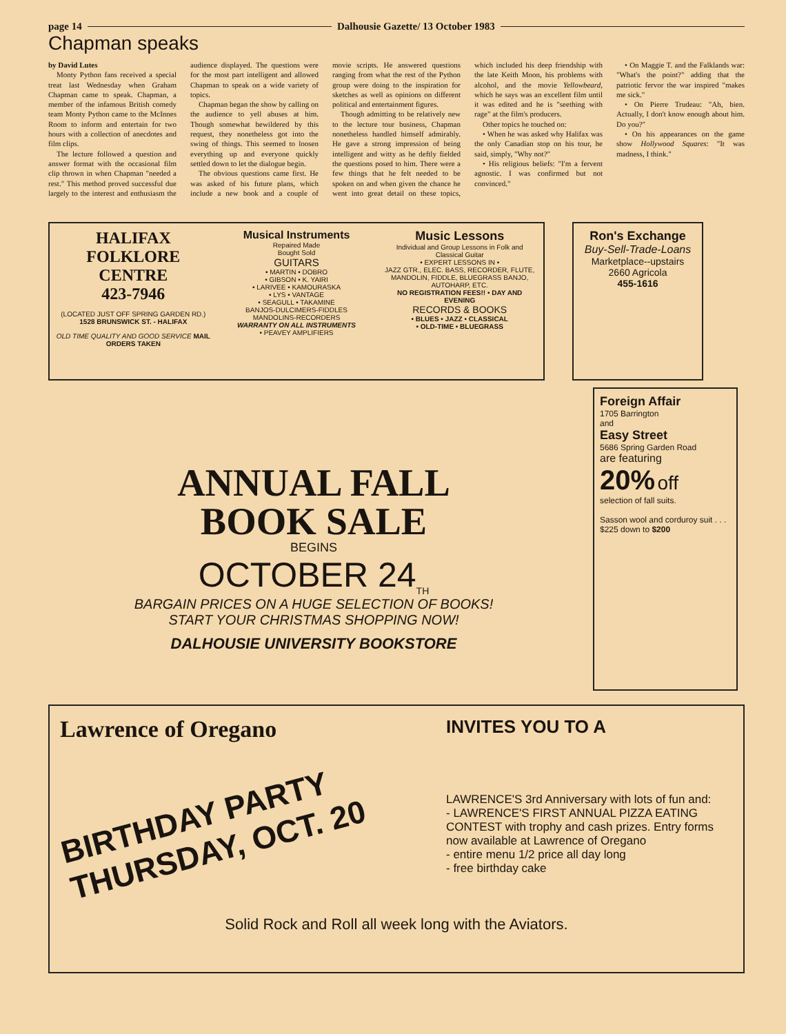page 14 Dalhousie Gazette/ 13 October 1983
Chapman speaks
by David Lutes
Monty Python fans received a special treat last Wednesday when Graham Chapman came to speak. Chapman, a member of the infamous British comedy team Monty Python came to the McInnes Room to inform and entertain for two hours with a collection of anecdotes and film clips.
The lecture followed a question and answer format with the occasional film clip thrown in when Chapman "needed a rest." This method proved successful due largely to the interest and enthusiasm the audience displayed. The questions were for the most part intelligent and allowed Chapman to speak on a wide variety of topics.
Chapman began the show by calling on the audience to yell abuses at him. Though somewhat bewildered by this request, they nonetheless got into the swing of things. This seemed to loosen everything up and everyone quickly settled down to let the dialogue begin.
The obvious questions came first. He was asked of his future plans, which include a new book and a couple of movie scripts. He answered questions ranging from what the rest of the Python group were doing to the inspiration for sketches as well as opinions on different political and entertainment figures.
Though admitting to be relatively new to the lecture tour business, Chapman nonetheless handled himself admirably. He gave a strong impression of being intelligent and witty as he deftly fielded the questions posed to him. There were a few things that he felt needed to be spoken on and when given the chance he went into great detail on these topics, which included his deep friendship with the late Keith Moon, his problems with alcohol, and the movie Yellowbeard, which he says was an excellent film until it was edited and he is "seething with rage" at the film's producers.
Other topics he touched on:
• When he was asked why Halifax was the only Canadian stop on his tour, he said, simply, "Why not?"
• His religious beliefs: "I'm a fervent agnostic. I was confirmed but not convinced."
• On Maggie T. and the Falklands war: "What's the point?" adding that the patriotic fervor the war inspired "makes me sick."
• On Pierre Trudeau: "Ah, bien. Actually, I don't know enough about him. Do you?"
• On his appearances on the game show Hollywood Squares: "It was madness, I think."
HALIFAX FOLKLORE CENTRE
423-7946
(LOCATED JUST OFF SPRING GARDEN RD.)
1528 BRUNSWICK ST. - HALIFAX
OLD TIME QUALITY AND GOOD SERVICE MAIL ORDERS TAKEN
Musical Instruments
Repaired Made
Bought Sold
GUITARS
• MARTIN • DOBRO
• GIBSON • K. YAIRI
• LARIVEE • KAMOURASKA
• LYS • VANTAGE
• SEAGULL • TAKAMINE
BANJOS-DULCIMERS-FIDDLES
MANDOLINS-RECORDERS
WARRANTY ON ALL INSTRUMENTS
• PEAVEY AMPLIFIERS
Music Lessons
Individual and Group Lessons in Folk and Classical Guitar
• EXPERT LESSONS IN •
JAZZ GTR., ELEC. BASS, RECORDER, FLUTE, MANDOLIN, FIDDLE, BLUEGRASS BANJO, AUTOHARP, ETC.
NO REGISTRATION FEES!! • DAY AND EVENING
RECORDS & BOOKS
• BLUES • JAZZ • CLASSICAL
• OLD-TIME • BLUEGRASS
Ron's Exchange
Buy-Sell-Trade-Loans
Marketplace--upstairs
2660 Agricola
455-1616
ANNUAL FALL
BOOK SALE
BEGINS
OCTOBER 24<sub>TH</sub>
BARGAIN PRICES ON A HUGE SELECTION OF BOOKS!
START YOUR CHRISTMAS SHOPPING NOW!
DALHOUSIE UNIVERSITY BOOKSTORE
Foreign Affair
1705 Barrington
and
Easy Street
5686 Spring Garden Road
are featuring
20% off
selection of fall suits.
Sasson wool and corduroy suit . . . $225 down to $200
Lawrence of Oregano
BIRTHDAY PARTY
THURSDAY, OCT. 20
INVITES YOU TO A
LAWRENCE'S 3rd Anniversary with lots of fun and:
- LAWRENCE'S FIRST ANNUAL PIZZA EATING CONTEST with trophy and cash prizes. Entry forms now available at Lawrence of Oregano
- entire menu 1/2 price all day long
- free birthday cake
Solid Rock and Roll all week long with the Aviators.